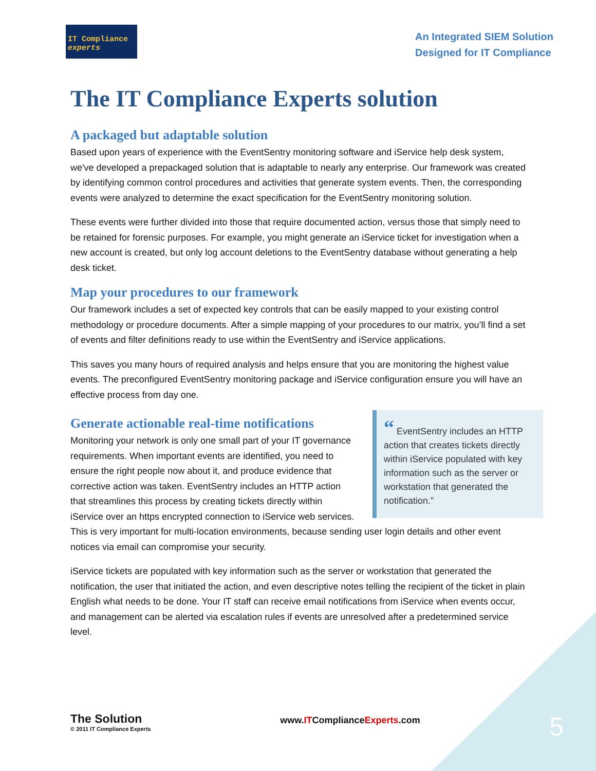IT Compliance experts
An Integrated SIEM Solution
Designed for IT Compliance
The IT Compliance Experts solution
A packaged but adaptable solution
Based upon years of experience with the EventSentry monitoring software and iService help desk system, we've developed a prepackaged solution that is adaptable to nearly any enterprise. Our framework was created by identifying common control procedures and activities that generate system events. Then, the corresponding events were analyzed to determine the exact specification for the EventSentry monitoring solution.
These events were further divided into those that require documented action, versus those that simply need to be retained for forensic purposes. For example, you might generate an iService ticket for investigation when a new account is created, but only log account deletions to the EventSentry database without generating a help desk ticket.
Map your procedures to our framework
Our framework includes a set of expected key controls that can be easily mapped to your existing control methodology or procedure documents. After a simple mapping of your procedures to our matrix, you’ll find a set of events and filter definitions ready to use within the EventSentry and iService applications.
This saves you many hours of required analysis and helps ensure that you are monitoring the highest value events. The preconfigured EventSentry monitoring package and iService configuration ensure you will have an effective process from day one.
Generate actionable real-time notifications
“ EventSentry includes an HTTP action that creates tickets directly within iService populated with key information such as the server or workstation that generated the notification.”
Monitoring your network is only one small part of your IT governance requirements. When important events are identified, you need to ensure the right people now about it, and produce evidence that corrective action was taken. EventSentry includes an HTTP action that streamlines this process by creating tickets directly within iService over an https encrypted connection to iService web services. This is very important for multi-location environments, because sending user login details and other event notices via email can compromise your security.
iService tickets are populated with key information such as the server or workstation that generated the notification, the user that initiated the action, and even descriptive notes telling the recipient of the ticket in plain English what needs to be done. Your IT staff can receive email notifications from iService when events occur, and management can be alerted via escalation rules if events are unresolved after a predetermined service level.
The Solution
© 2011 IT Compliance Experts
www.ITComplianceExperts.com
5